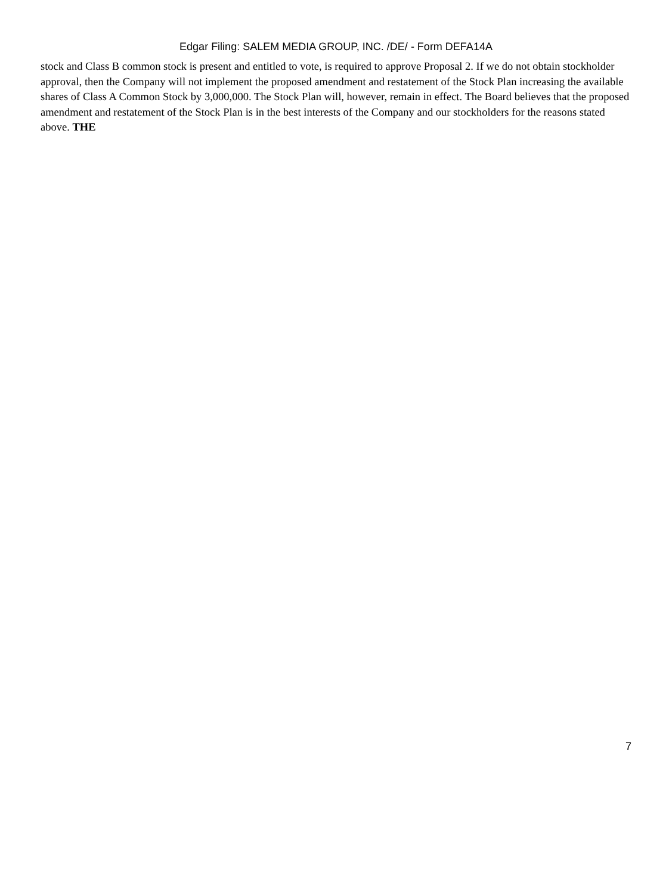Edgar Filing: SALEM MEDIA GROUP, INC. /DE/ - Form DEFA14A
stock and Class B common stock is present and entitled to vote, is required to approve Proposal 2. If we do not obtain stockholder approval, then the Company will not implement the proposed amendment and restatement of the Stock Plan increasing the available shares of Class A Common Stock by 3,000,000. The Stock Plan will, however, remain in effect. The Board believes that the proposed amendment and restatement of the Stock Plan is in the best interests of the Company and our stockholders for the reasons stated above. THE
7